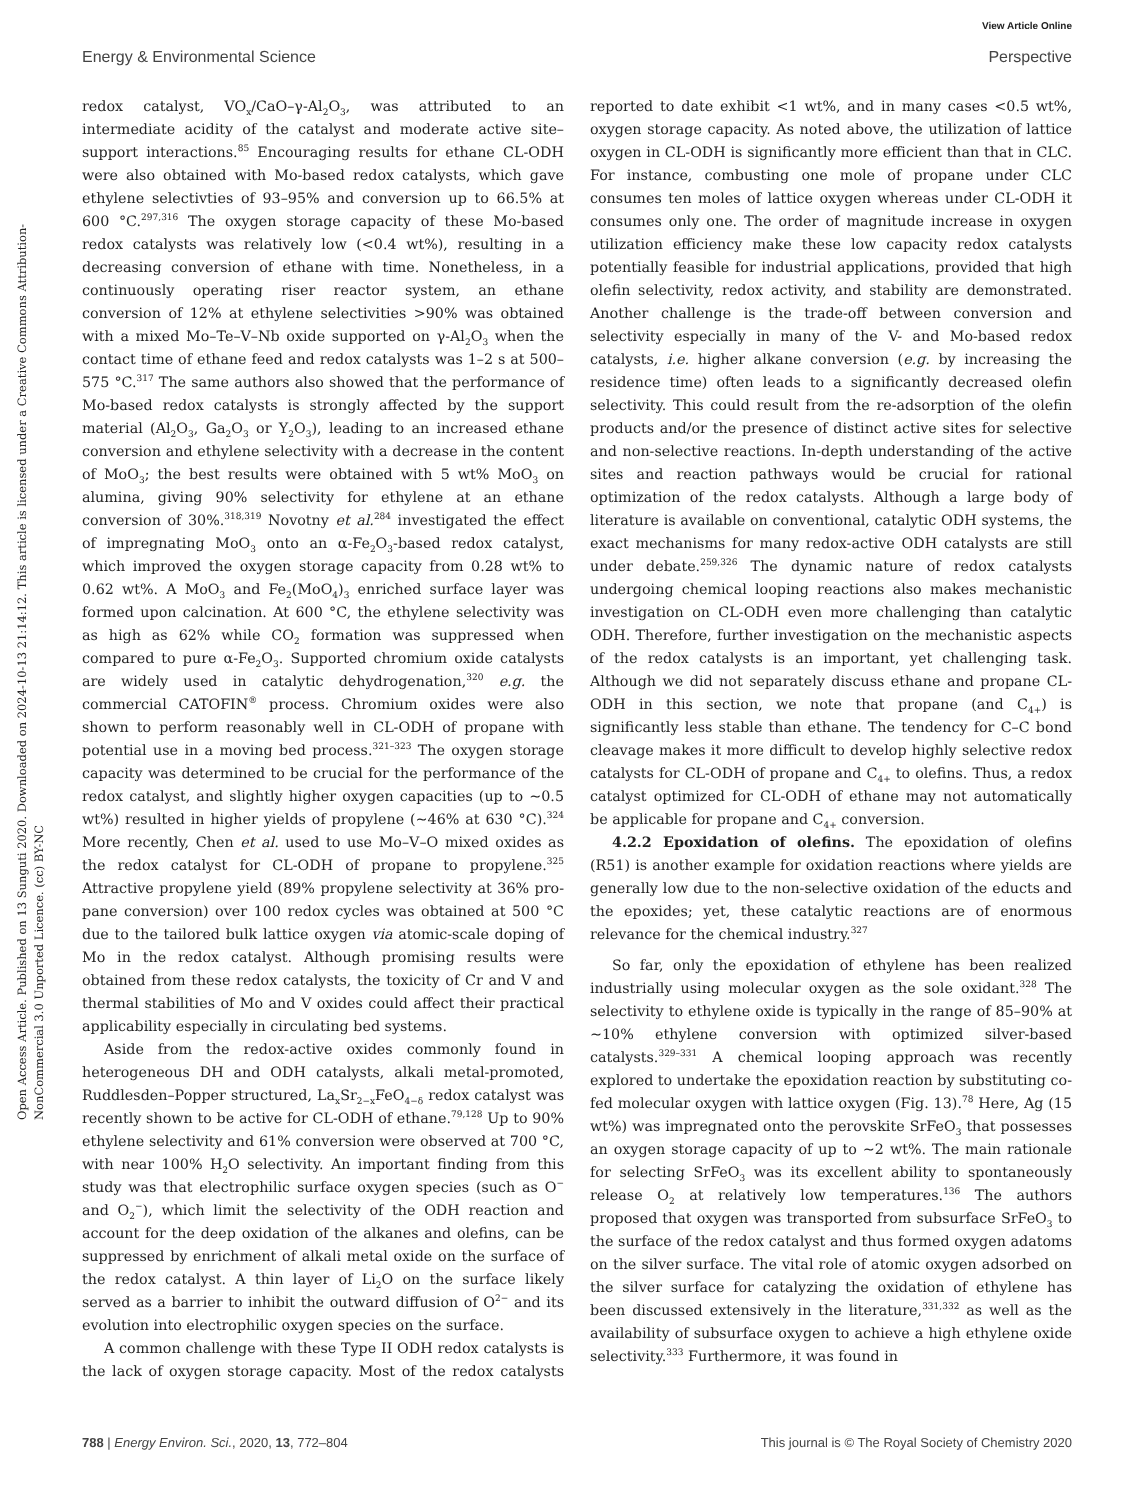View Article Online
Energy & Environmental Science Perspective
Open Access Article. Published on 13 Sunguti 2020. Downloaded on 2024-10-13 21:14:12. This article is licensed under a Creative Commons Attribution-NonCommercial 3.0 Unported Licence. (cc) BY-NC
redox catalyst, VO<sub>x</sub>/CaO–γ-Al<sub>2</sub>O<sub>3</sub>, was attributed to an intermediate acidity of the catalyst and moderate active site–support interactions.<sup>85</sup> Encouraging results for ethane CL-ODH were also obtained with Mo-based redox catalysts, which gave ethylene selectivties of 93–95% and conversion up to 66.5% at 600 °C.<sup>297,316</sup> The oxygen storage capacity of these Mo-based redox catalysts was relatively low (<0.4 wt%), resulting in a decreasing conversion of ethane with time. Nonetheless, in a continuously operating riser reactor system, an ethane conversion of 12% at ethylene selectivities >90% was obtained with a mixed Mo–Te–V–Nb oxide supported on γ-Al<sub>2</sub>O<sub>3</sub> when the contact time of ethane feed and redox catalysts was 1–2 s at 500–575 °C.<sup>317</sup> The same authors also showed that the performance of Mo-based redox catalysts is strongly affected by the support material (Al<sub>2</sub>O<sub>3</sub>, Ga<sub>2</sub>O<sub>3</sub> or Y<sub>2</sub>O<sub>3</sub>), leading to an increased ethane conversion and ethylene selectivity with a decrease in the content of MoO<sub>3</sub>; the best results were obtained with 5 wt% MoO<sub>3</sub> on alumina, giving 90% selectivity for ethylene at an ethane conversion of 30%.<sup>318,319</sup> Novotny et al.<sup>284</sup> investigated the effect of impregnating MoO<sub>3</sub> onto an α-Fe<sub>2</sub>O<sub>3</sub>-based redox catalyst, which improved the oxygen storage capacity from 0.28 wt% to 0.62 wt%. A MoO<sub>3</sub> and Fe<sub>2</sub>(MoO<sub>4</sub>)<sub>3</sub> enriched surface layer was formed upon calcination. At 600 °C, the ethylene selectivity was as high as 62% while CO<sub>2</sub> formation was suppressed when compared to pure α-Fe<sub>2</sub>O<sub>3</sub>. Supported chromium oxide catalysts are widely used in catalytic dehydrogenation,<sup>320</sup> e.g. the commercial CATOFIN<sup>®</sup> process. Chromium oxides were also shown to perform reasonably well in CL-ODH of propane with potential use in a moving bed process.<sup>321–323</sup> The oxygen storage capacity was determined to be crucial for the performance of the redox catalyst, and slightly higher oxygen capacities (up to ∼0.5 wt%) resulted in higher yields of propylene (∼46% at 630 °C).<sup>324</sup> More recently, Chen et al. used to use Mo–V–O mixed oxides as the redox catalyst for CL-ODH of propane to propylene.<sup>325</sup> Attractive propylene yield (89% propylene selectivity at 36% pro-pane conversion) over 100 redox cycles was obtained at 500 °C due to the tailored bulk lattice oxygen via atomic-scale doping of Mo in the redox catalyst. Although promising results were obtained from these redox catalysts, the toxicity of Cr and V and thermal stabilities of Mo and V oxides could affect their practical applicability especially in circulating bed systems.
Aside from the redox-active oxides commonly found in heterogeneous DH and ODH catalysts, alkali metal-promoted, Ruddlesden–Popper structured, La<sub>x</sub>Sr<sub>2−x</sub>FeO<sub>4−δ</sub> redox catalyst was recently shown to be active for CL-ODH of ethane.<sup>79,128</sup> Up to 90% ethylene selectivity and 61% conversion were observed at 700 °C, with near 100% H<sub>2</sub>O selectivity. An important finding from this study was that electrophilic surface oxygen species (such as O<sup>−</sup> and O<sub>2</sub><sup>−</sup>), which limit the selectivity of the ODH reaction and account for the deep oxidation of the alkanes and olefins, can be suppressed by enrichment of alkali metal oxide on the surface of the redox catalyst. A thin layer of Li<sub>2</sub>O on the surface likely served as a barrier to inhibit the outward diffusion of O<sup>2−</sup> and its evolution into electrophilic oxygen species on the surface.
A common challenge with these Type II ODH redox catalysts is the lack of oxygen storage capacity. Most of the redox catalysts reported to date exhibit <1 wt%, and in many cases <0.5 wt%, oxygen storage capacity. As noted above, the utilization of lattice oxygen in CL-ODH is significantly more efficient than that in CLC. For instance, combusting one mole of propane under CLC consumes ten moles of lattice oxygen whereas under CL-ODH it consumes only one. The order of magnitude increase in oxygen utilization efficiency make these low capacity redox catalysts potentially feasible for industrial applications, provided that high olefin selectivity, redox activity, and stability are demonstrated. Another challenge is the trade-off between conversion and selectivity especially in many of the V- and Mo-based redox catalysts, i.e. higher alkane conversion (e.g. by increasing the residence time) often leads to a significantly decreased olefin selectivity. This could result from the re-adsorption of the olefin products and/or the presence of distinct active sites for selective and non-selective reactions. In-depth understanding of the active sites and reaction pathways would be crucial for rational optimization of the redox catalysts. Although a large body of literature is available on conventional, catalytic ODH systems, the exact mechanisms for many redox-active ODH catalysts are still under debate.<sup>259,326</sup> The dynamic nature of redox catalysts undergoing chemical looping reactions also makes mechanistic investigation on CL-ODH even more challenging than catalytic ODH. Therefore, further investigation on the mechanistic aspects of the redox catalysts is an important, yet challenging task. Although we did not separately discuss ethane and propane CL-ODH in this section, we note that propane (and C<sub>4+</sub>) is significantly less stable than ethane. The tendency for C–C bond cleavage makes it more difficult to develop highly selective redox catalysts for CL-ODH of propane and C<sub>4+</sub> to olefins. Thus, a redox catalyst optimized for CL-ODH of ethane may not automatically be applicable for propane and C<sub>4+</sub> conversion.
4.2.2 Epoxidation of olefins. The epoxidation of olefins (R51) is another example for oxidation reactions where yields are generally low due to the non-selective oxidation of the educts and the epoxides; yet, these catalytic reactions are of enormous relevance for the chemical industry.<sup>327</sup>
So far, only the epoxidation of ethylene has been realized industrially using molecular oxygen as the sole oxidant.<sup>328</sup> The selectivity to ethylene oxide is typically in the range of 85–90% at ∼10% ethylene conversion with optimized silver-based catalysts.<sup>329–331</sup> A chemical looping approach was recently explored to undertake the epoxidation reaction by substituting co-fed molecular oxygen with lattice oxygen (Fig. 13).<sup>78</sup> Here, Ag (15 wt%) was impregnated onto the perovskite SrFeO<sub>3</sub> that possesses an oxygen storage capacity of up to ∼2 wt%. The main rationale for selecting SrFeO<sub>3</sub> was its excellent ability to spontaneously release O<sub>2</sub> at relatively low temperatures.<sup>136</sup> The authors proposed that oxygen was transported from subsurface SrFeO<sub>3</sub> to the surface of the redox catalyst and thus formed oxygen adatoms on the silver surface. The vital role of atomic oxygen adsorbed on the silver surface for catalyzing the oxidation of ethylene has been discussed extensively in the literature,<sup>331,332</sup> as well as the availability of subsurface oxygen to achieve a high ethylene oxide selectivity.<sup>333</sup> Furthermore, it was found in
788 | Energy Environ. Sci., 2020, 13, 772–804 This journal is © The Royal Society of Chemistry 2020